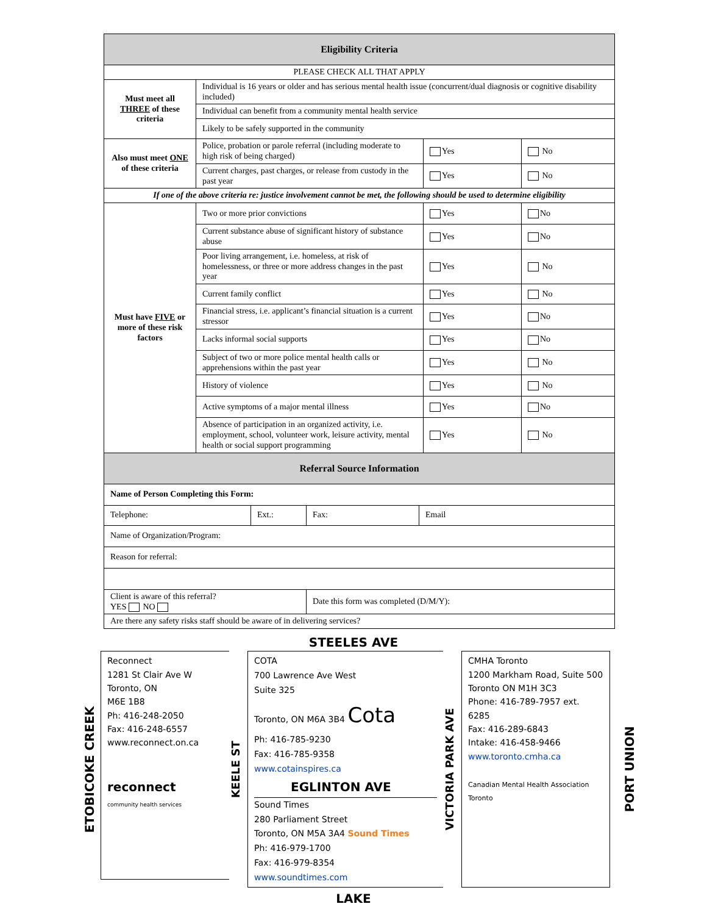| Eligibility Criteria | | | |
| --- | --- | --- | --- |
| PLEASE CHECK ALL THAT APPLY | | | |
| Must meet all THREE of these criteria | Individual is 16 years or older and has serious mental health issue (concurrent/dual diagnosis or cognitive disability included) | | |
| | Individual can benefit from a community mental health service | | |
| | Likely to be safely supported in the community | | |
| Also must meet ONE of these criteria | Police, probation or parole referral (including moderate to high risk of being charged) | Yes | No |
| | Current charges, past charges, or release from custody in the past year | Yes | No |
| If one of the above criteria re: justice involvement cannot be met, the following should be used to determine eligibility | | | |
| Must have FIVE or more of these risk factors | Two or more prior convictions | Yes | No |
| | Current substance abuse of significant history of substance abuse | Yes | No |
| | Poor living arrangement, i.e. homeless, at risk of homelessness, or three or more address changes in the past year | Yes | No |
| | Current family conflict | Yes | No |
| | Financial stress, i.e. applicant’s financial situation is a current stressor | Yes | No |
| | Lacks informal social supports | Yes | No |
| | Subject of two or more police mental health calls or apprehensions within the past year | Yes | No |
| | History of violence | Yes | No |
| | Active symptoms of a major mental illness | Yes | No |
| | Absence of participation in an organized activity, i.e. employment, school, volunteer work, leisure activity, mental health or social support programming | Yes | No |
| Referral Source Information | | | |
| --- | --- | --- | --- |
| Name of Person Completing this Form: | | | |
| Telephone: | Ext.: | Fax: | Email |
| Name of Organization/Program: | | | |
| Reason for referral: | | | |
| Client is aware of this referral? YES NO | | Date this form was completed (D/M/Y): | |
| Are there any safety risks staff should be aware of in delivering services? | | | |
STEELES AVE
ETOBICOKE CREEK
Reconnect
1281 St Clair Ave W
Toronto, ON
M6E 1B8
Ph: 416-248-2050
Fax: 416-248-6557
www.reconnect.on.ca
reconnect
community health services
KEELE ST
COTA
700 Lawrence Ave West
Suite 325
Toronto, ON M6A 3B4 Cota
Ph: 416-785-9230
Fax: 416-785-9358
www.cotainspires.ca
EGLINTON AVE
Sound Times
280 Parliament Street
Toronto, ON M5A 3A4 Sound Times
Ph: 416-979-1700
Fax: 416-979-8354
www.soundtimes.com
VICTORIA PARK AVE
CMHA Toronto
1200 Markham Road, Suite 500
Toronto ON M1H 3C3
Phone: 416-789-7957 ext. 6285
Fax: 416-289-6843
Intake: 416-458-9466
www.toronto.cmha.ca
Canadian Mental Health Association Toronto
PORT UNION
LAKE